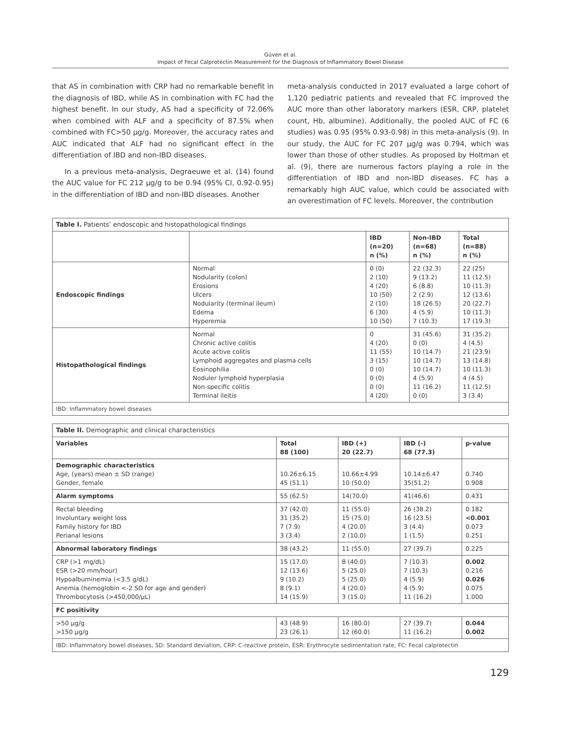Güven et al.
Impact of Fecal Calprotectin Measurement for the Diagnosis of Inflammatory Bowel Disease
that AS in combination with CRP had no remarkable benefit in the diagnosis of IBD, while AS in combination with FC had the highest benefit. In our study, AS had a specificity of 72.06% when combined with ALF and a specificity of 87.5% when combined with FC>50 µg/g. Moreover, the accuracy rates and AUC indicated that ALF had no significant effect in the differentiation of IBD and non-IBD diseases.
In a previous meta-analysis, Degraeuwe et al. (14) found the AUC value for FC 212 µg/g to be 0.94 (95% CI, 0.92-0.95) in the differentiation of IBD and non-IBD diseases. Another
meta-analysis conducted in 2017 evaluated a large cohort of 1,120 pediatric patients and revealed that FC improved the AUC more than other laboratory markers (ESR, CRP, platelet count, Hb, albumine). Additionally, the pooled AUC of FC (6 studies) was 0.95 (95% 0.93-0.98) in this meta-analysis (9). In our study, the AUC for FC 207 µg/g was 0.794, which was lower than those of other studies. As proposed by Holtman et al. (9), there are numerous factors playing a role in the differentiation of IBD and non-IBD diseases. FC has a remarkably high AUC value, which could be associated with an overestimation of FC levels. Moreover, the contribution
| Table I. Patients’ endoscopic and histopathological findings | | | | |
| | | IBD (n=20) n (%) | Non-IBD (n=68) n (%) | Total (n=88) n (%) |
| Endoscopic findings | Normal Nodularity (colon) Erosions Ulcers Nodularity (terminal ileum) Edema Hyperemia | 0 (0) 2 (10) 4 (20) 10 (50) 2 (10) 6 (30) 10 (50) | 22 (32.3) 9 (13.2) 6 (8.8) 2 (2.9) 18 (26.5) 4 (5.9) 7 (10.3) | 22 (25) 11 (12.5) 10 (11.3) 12 (13.6) 20 (22.7) 10 (11.3) 17 (19.3) |
| Histopathological findings | Normal Chronic active colitis Acute active colitis Lymphoid aggregates and plasma cells Eosinophilia Noduler lymphoid hyperplasia Non-specific colitis Terminal ileitis | 0 4 (20) 11 (55) 3 (15) 0 (0) 0 (0) 0 (0) 4 (20) | 31 (45.6) 0 (0) 10 (14.7) 10 (14.7) 10 (14.7) 4 (5.9) 11 (16.2) 0 (0) | 31 (35.2) 4 (4.5) 21 (23.9) 13 (14.8) 10 (11.3) 4 (4.5) 11 (12.5) 3 (3.4) |
| IBD: Inflammatory bowel diseases | | | | |
| Table II. Demographic and clinical characteristics | | | | |
| Variables | Total 88 (100) | IBD (+) 20 (22.7) | IBD (-) 68 (77.3) | p-value |
| Demographic characteristics Age, (years) mean ± SD (range) Gender, female | 10.26±6.15 45 (51.1) | 10.66±4.99 10 (50.0) | 10.14±6.47 35(51.2) | 0.740 0.908 |
| Alarm symptoms | 55 (62.5) | 14(70.0) | 41(46.6) | 0.431 |
| Rectal bleeding Involuntary weight loss Family history for IBD Perianal lesions | 37 (42.0) 31 (35.2) 7 (7.9) 3 (3.4) | 11 (55.0) 15 (75.0) 4 (20.0) 2 (10.0) | 26 (38.2) 16 (23.5) 3 (4.4) 1 (1.5) | 0.182 <0.001 0.073 0.251 |
| Abnormal laboratory findings | 38 (43.2) | 11 (55.0) | 27 (39.7) | 0.225 |
| CRP (>1 mg/dL) ESR (>20 mm/hour) Hypoalbuminemia (<3.5 g/dL) Anemia (hemoglobin <-2 SD for age and gender) Thrombocytosis (>450,000/µL) | 15 (17.0) 12 (13.6) 9 (10.2) 8 (9.1) 14 (15.9) | 8 (40.0) 5 (25.0) 5 (25.0) 4 (20.0) 3 (15.0) | 7 (10.3) 7 (10.3) 4 (5.9) 4 (5.9) 11 (16.2) | 0.002 0.216 0.026 0.075 1.000 |
| FC positivity | | | | |
| >50 µg/g >150 µg/g | 43 (48.9) 23 (26.1) | 16 (80.0) 12 (60.0) | 27 (39.7) 11 (16.2) | 0.044 0.002 |
| IBD: Inflammatory bowel diseases, SD: Standard deviation, CRP: C-reactive protein, ESR: Erythrocyte sedimentation rate, FC: Fecal calprotectin | | | | |
129